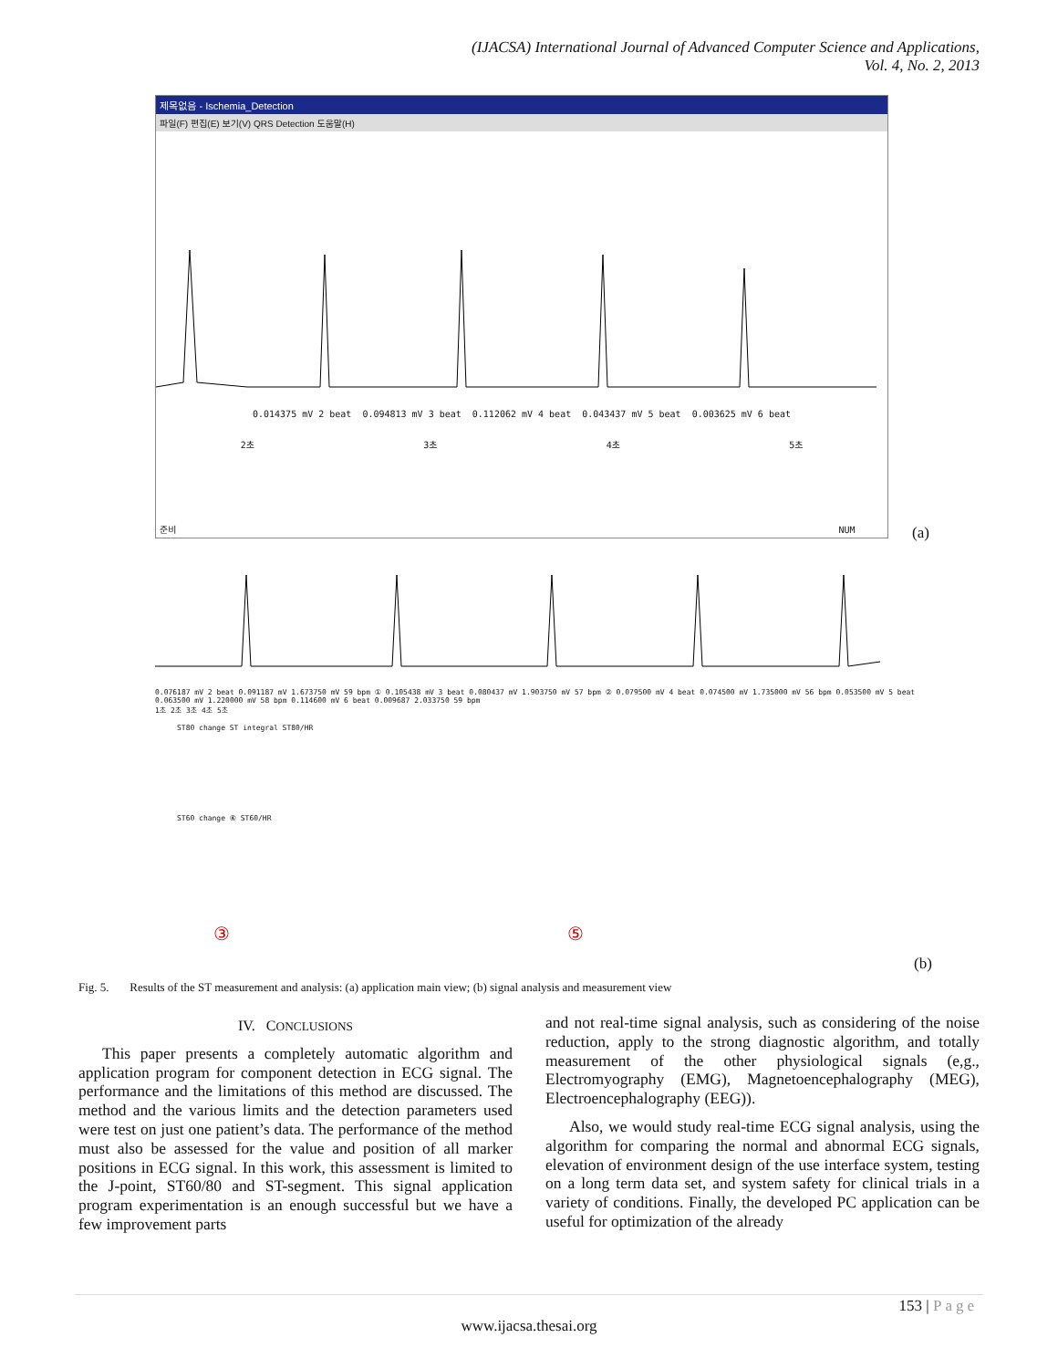(IJACSA) International Journal of Advanced Computer Science and Applications,
Vol. 4, No. 2, 2013
제목없음 - Ischemia_Detection
파일(F) 편집(E) 보기(V) QRS Detection 도움말(H)
0.014375 mV 2 beat 0.094813 mV 3 beat 0.112062 mV 4 beat 0.043437 mV 5 beat 0.003625 mV 6 beat
2초 3초 4초 5초
준비 NUM
(a)
0.076187 mV 2 beat 0.091187 mV 1.673750 mV 59 bpm ① 0.105438 mV 3 beat 0.080437 mV 1.903750 mV 57 bpm ② 0.079500 mV 4 beat 0.074500 mV 1.735000 mV 56 bpm 0.053500 mV 5 beat 0.063500 mV 1.220000 mV 58 bpm 0.114600 mV 6 beat 0.009687 2.033750 59 bpm
1초 2초 3초 4초 5초
ST80 change ST integral ST80/HR
ST60 change ④ ST60/HR
③ ⑤
(b)
Fig. 5. Results of the ST measurement and analysis: (a) application main view; (b) signal analysis and measurement view
IV. CONCLUSIONS
This paper presents a completely automatic algorithm and application program for component detection in ECG signal. The performance and the limitations of this method are discussed. The method and the various limits and the detection parameters used were test on just one patient’s data. The performance of the method must also be assessed for the value and position of all marker positions in ECG signal. In this work, this assessment is limited to the J-point, ST60/80 and ST-segment. This signal application program experimentation is an enough successful but we have a few improvement parts
and not real-time signal analysis, such as considering of the noise reduction, apply to the strong diagnostic algorithm, and totally measurement of the other physiological signals (e,g., Electromyography (EMG), Magnetoencephalography (MEG), Electroencephalography (EEG)).
Also, we would study real-time ECG signal analysis, using the algorithm for comparing the normal and abnormal ECG signals, elevation of environment design of the use interface system, testing on a long term data set, and system safety for clinical trials in a variety of conditions. Finally, the developed PC application can be useful for optimization of the already
153 | Page
www.ijacsa.thesai.org